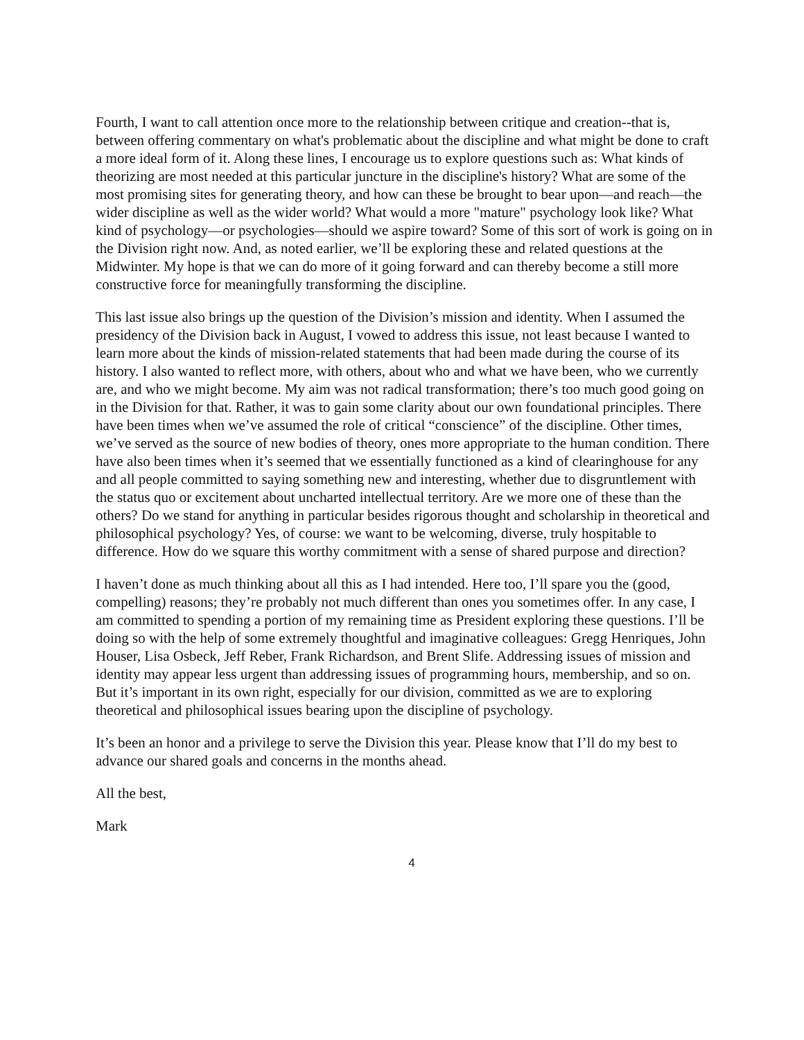Fourth, I want to call attention once more to the relationship between critique and creation--that is, between offering commentary on what's problematic about the discipline and what might be done to craft a more ideal form of it. Along these lines, I encourage us to explore questions such as: What kinds of theorizing are most needed at this particular juncture in the discipline's history? What are some of the most promising sites for generating theory, and how can these be brought to bear upon—and reach—the wider discipline as well as the wider world? What would a more "mature" psychology look like? What kind of psychology—or psychologies—should we aspire toward? Some of this sort of work is going on in the Division right now. And, as noted earlier, we’ll be exploring these and related questions at the Midwinter. My hope is that we can do more of it going forward and can thereby become a still more constructive force for meaningfully transforming the discipline.
This last issue also brings up the question of the Division’s mission and identity. When I assumed the presidency of the Division back in August, I vowed to address this issue, not least because I wanted to learn more about the kinds of mission-related statements that had been made during the course of its history. I also wanted to reflect more, with others, about who and what we have been, who we currently are, and who we might become. My aim was not radical transformation; there’s too much good going on in the Division for that. Rather, it was to gain some clarity about our own foundational principles. There have been times when we’ve assumed the role of critical “conscience” of the discipline. Other times, we’ve served as the source of new bodies of theory, ones more appropriate to the human condition. There have also been times when it’s seemed that we essentially functioned as a kind of clearinghouse for any and all people committed to saying something new and interesting, whether due to disgruntlement with the status quo or excitement about uncharted intellectual territory. Are we more one of these than the others? Do we stand for anything in particular besides rigorous thought and scholarship in theoretical and philosophical psychology? Yes, of course: we want to be welcoming, diverse, truly hospitable to difference. How do we square this worthy commitment with a sense of shared purpose and direction?
I haven’t done as much thinking about all this as I had intended. Here too, I’ll spare you the (good, compelling) reasons; they’re probably not much different than ones you sometimes offer. In any case, I am committed to spending a portion of my remaining time as President exploring these questions. I’ll be doing so with the help of some extremely thoughtful and imaginative colleagues: Gregg Henriques, John Houser, Lisa Osbeck, Jeff Reber, Frank Richardson, and Brent Slife. Addressing issues of mission and identity may appear less urgent than addressing issues of programming hours, membership, and so on. But it’s important in its own right, especially for our division, committed as we are to exploring theoretical and philosophical issues bearing upon the discipline of psychology.
It’s been an honor and a privilege to serve the Division this year. Please know that I’ll do my best to advance our shared goals and concerns in the months ahead.
All the best,
Mark
4